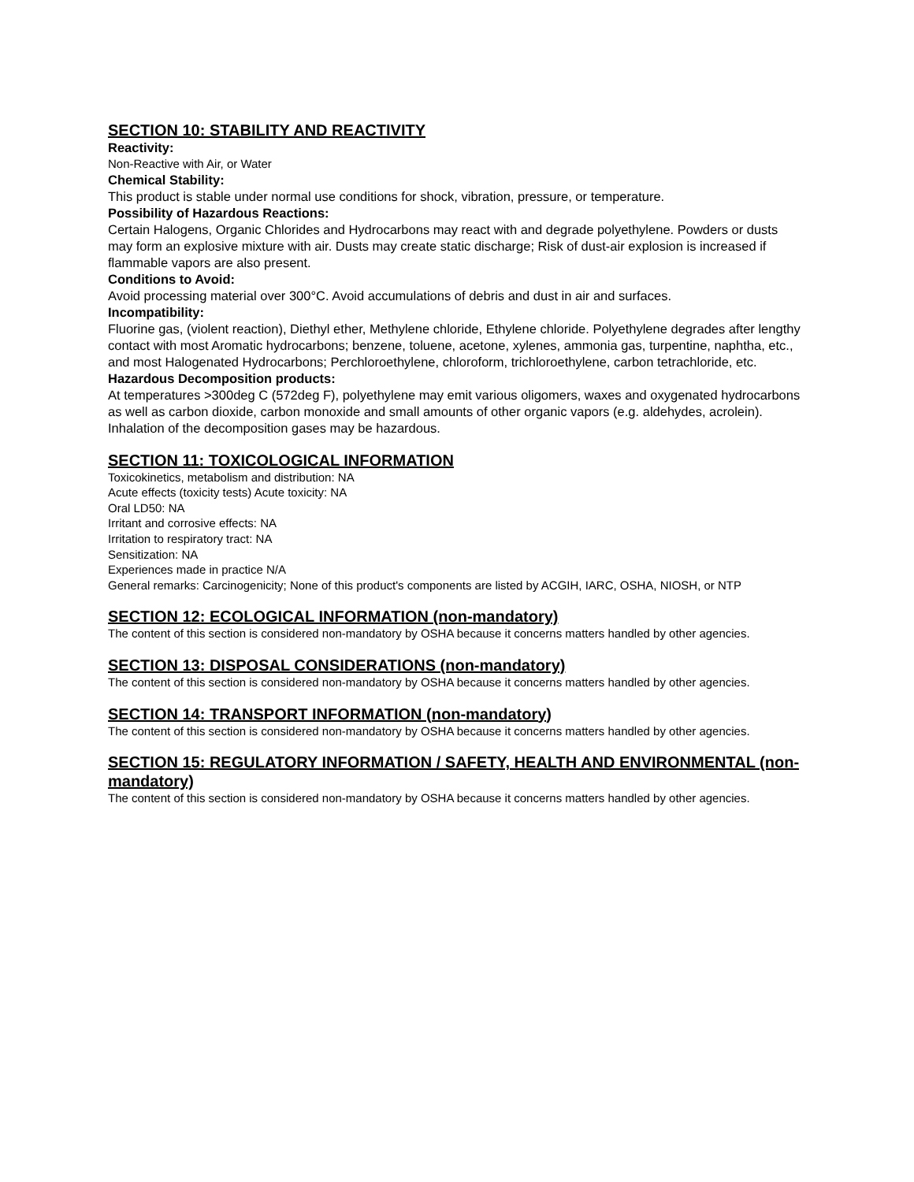SECTION 10: STABILITY AND REACTIVITY
Reactivity:
Non-Reactive with Air, or Water
Chemical Stability:
This product is stable under normal use conditions for shock, vibration, pressure, or temperature.
Possibility of Hazardous Reactions:
Certain Halogens, Organic Chlorides and Hydrocarbons may react with and degrade polyethylene. Powders or dusts may form an explosive mixture with air. Dusts may create static discharge; Risk of dust-air explosion is increased if flammable vapors are also present.
Conditions to Avoid:
Avoid processing material over 300°C. Avoid accumulations of debris and dust in air and surfaces.
Incompatibility:
Fluorine gas, (violent reaction), Diethyl ether, Methylene chloride, Ethylene chloride. Polyethylene degrades after lengthy contact with most Aromatic hydrocarbons; benzene, toluene, acetone, xylenes, ammonia gas, turpentine, naphtha, etc., and most Halogenated Hydrocarbons; Perchloroethylene, chloroform, trichloroethylene, carbon tetrachloride, etc.
Hazardous Decomposition products:
At temperatures >300deg C (572deg F), polyethylene may emit various oligomers, waxes and oxygenated hydrocarbons as well as carbon dioxide, carbon monoxide and small amounts of other organic vapors (e.g. aldehydes, acrolein). Inhalation of the decomposition gases may be hazardous.
SECTION 11: TOXICOLOGICAL INFORMATION
Toxicokinetics, metabolism and distribution: NA
Acute effects (toxicity tests) Acute toxicity: NA
Oral LD50: NA
Irritant and corrosive effects: NA
Irritation to respiratory tract: NA
Sensitization: NA
Experiences made in practice N/A
General remarks: Carcinogenicity; None of this product's components are listed by ACGIH, IARC, OSHA, NIOSH, or NTP
SECTION 12: ECOLOGICAL INFORMATION (non-mandatory)
The content of this section is considered non-mandatory by OSHA because it concerns matters handled by other agencies.
SECTION 13: DISPOSAL CONSIDERATIONS (non-mandatory)
The content of this section is considered non-mandatory by OSHA because it concerns matters handled by other agencies.
SECTION 14: TRANSPORT INFORMATION (non-mandatory)
The content of this section is considered non-mandatory by OSHA because it concerns matters handled by other agencies.
SECTION 15: REGULATORY INFORMATION / SAFETY, HEALTH AND ENVIRONMENTAL (non-mandatory)
The content of this section is considered non-mandatory by OSHA because it concerns matters handled by other agencies.